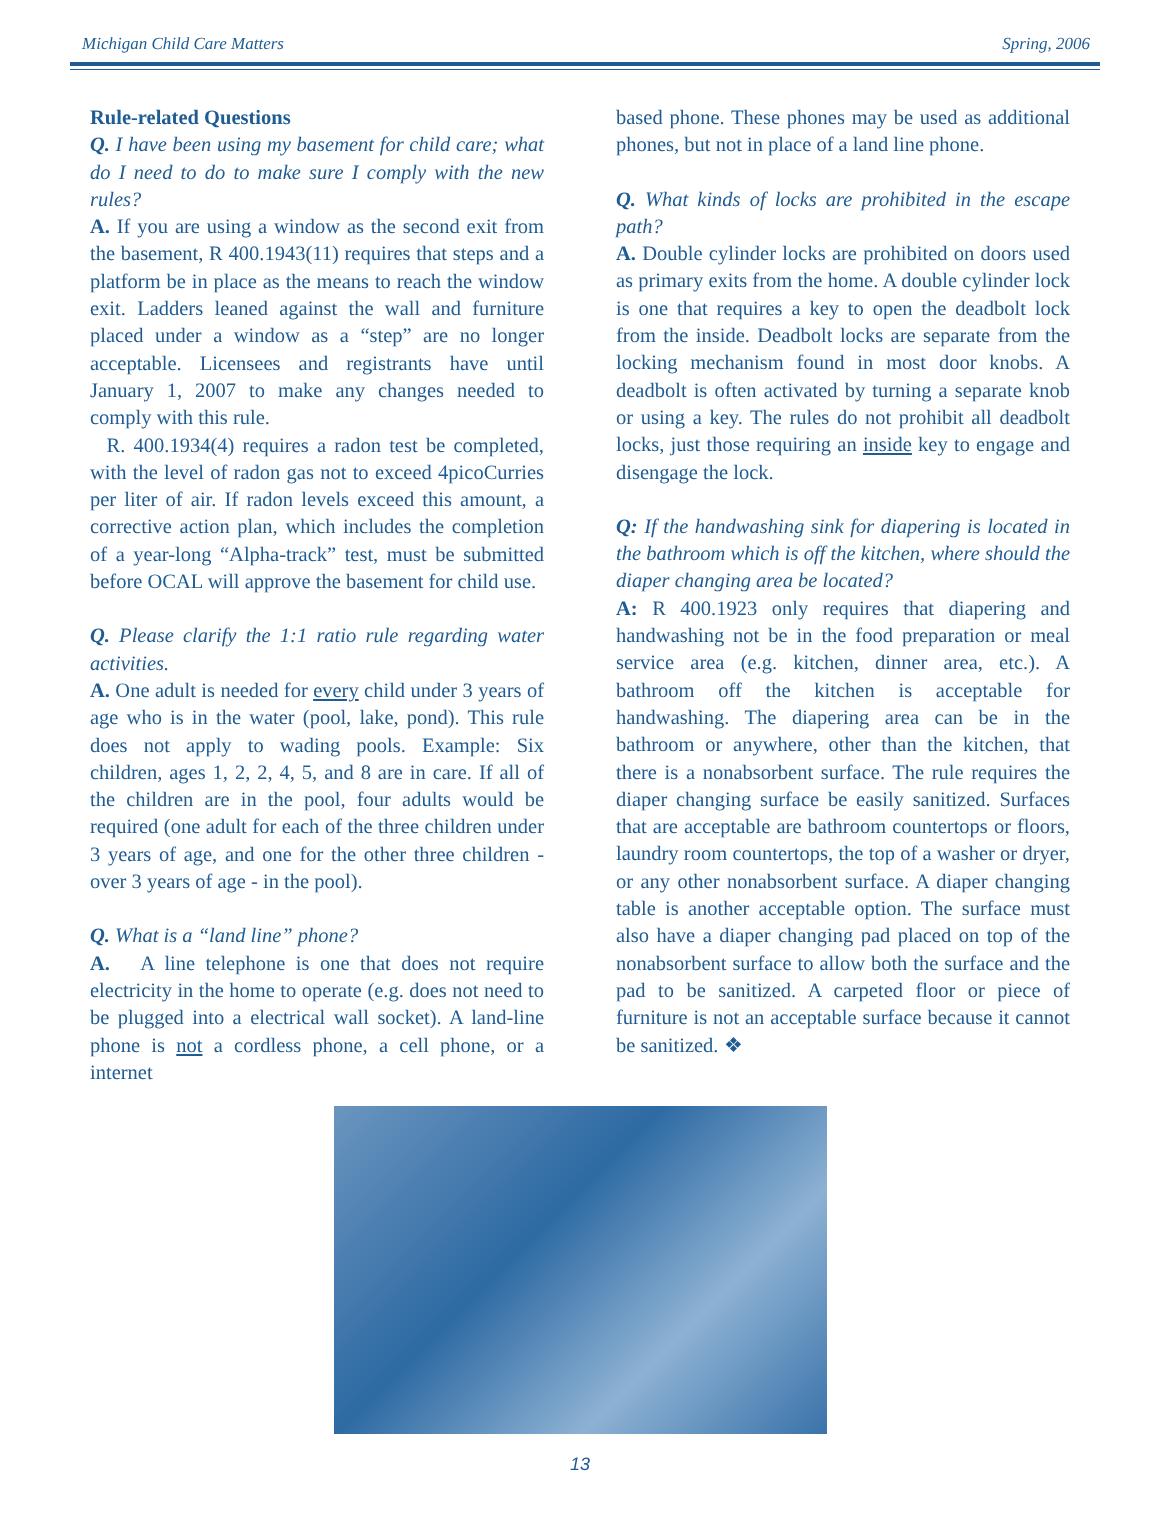Michigan Child Care Matters Spring, 2006
Rule-related Questions
Q. I have been using my basement for child care; what do I need to do to make sure I comply with the new rules?
A. If you are using a window as the second exit from the basement, R 400.1943(11) requires that steps and a platform be in place as the means to reach the window exit. Ladders leaned against the wall and furniture placed under a window as a “step” are no longer acceptable. Licensees and registrants have until January 1, 2007 to make any changes needed to comply with this rule.
R. 400.1934(4) requires a radon test be completed, with the level of radon gas not to exceed 4picoCurries per liter of air. If radon levels exceed this amount, a corrective action plan, which includes the completion of a year-long “Alpha-track” test, must be submitted before OCAL will approve the basement for child use.
Q. Please clarify the 1:1 ratio rule regarding water activities.
A. One adult is needed for every child under 3 years of age who is in the water (pool, lake, pond). This rule does not apply to wading pools. Example: Six children, ages 1, 2, 2, 4, 5, and 8 are in care. If all of the children are in the pool, four adults would be required (one adult for each of the three children under 3 years of age, and one for the other three children - over 3 years of age - in the pool).
Q. What is a “land line” phone?
A. A line telephone is one that does not require electricity in the home to operate (e.g. does not need to be plugged into a electrical wall socket). A land-line phone is not a cordless phone, a cell phone, or a internet
based phone. These phones may be used as additional phones, but not in place of a land line phone.
Q. What kinds of locks are prohibited in the escape path?
A. Double cylinder locks are prohibited on doors used as primary exits from the home. A double cylinder lock is one that requires a key to open the deadbolt lock from the inside. Deadbolt locks are separate from the locking mechanism found in most door knobs. A deadbolt is often activated by turning a separate knob or using a key. The rules do not prohibit all deadbolt locks, just those requiring an inside key to engage and disengage the lock.
Q: If the handwashing sink for diapering is located in the bathroom which is off the kitchen, where should the diaper changing area be located?
A: R 400.1923 only requires that diapering and handwashing not be in the food preparation or meal service area (e.g. kitchen, dinner area, etc.). A bathroom off the kitchen is acceptable for handwashing. The diapering area can be in the bathroom or anywhere, other than the kitchen, that there is a nonabsorbent surface. The rule requires the diaper changing surface be easily sanitized. Surfaces that are acceptable are bathroom countertops or floors, laundry room countertops, the top of a washer or dryer, or any other nonabsorbent surface. A diaper changing table is another acceptable option. The surface must also have a diaper changing pad placed on top of the nonabsorbent surface to allow both the surface and the pad to be sanitized. A carpeted floor or piece of furniture is not an acceptable surface because it cannot be sanitized. ❖
13